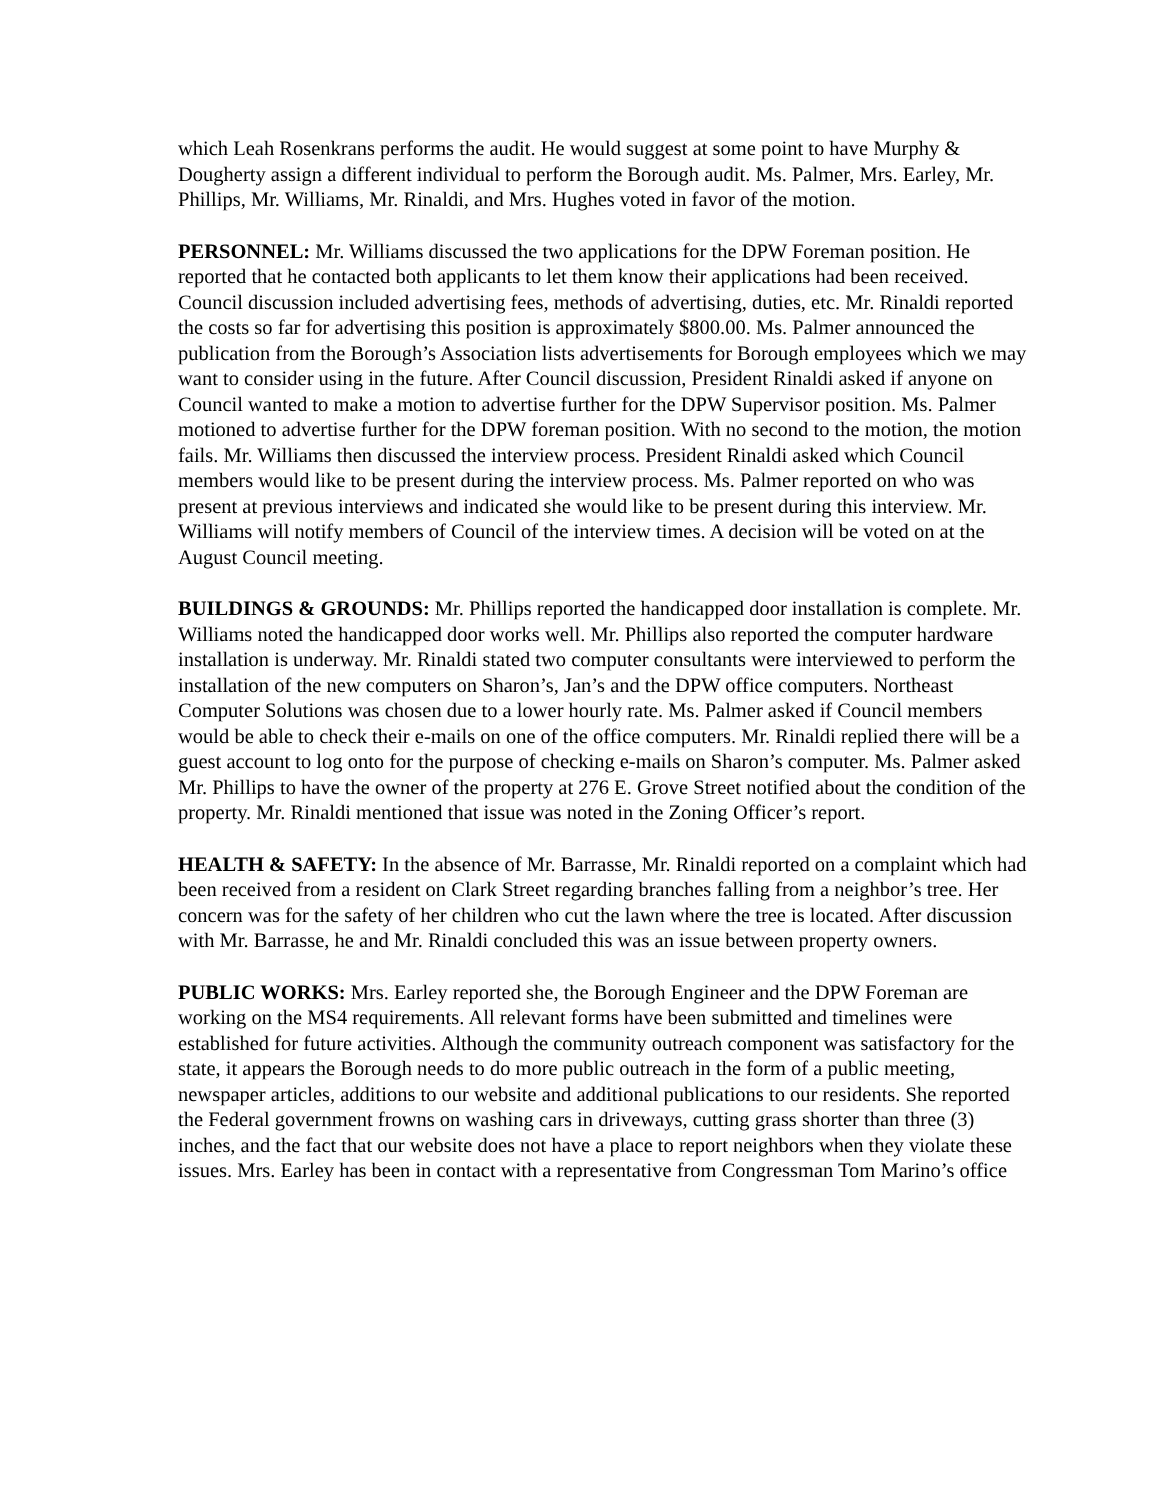which Leah Rosenkrans performs the audit. He would suggest at some point to have Murphy & Dougherty assign a different individual to perform the Borough audit. Ms. Palmer, Mrs. Earley, Mr. Phillips, Mr. Williams, Mr. Rinaldi, and Mrs. Hughes voted in favor of the motion.
PERSONNEL: Mr. Williams discussed the two applications for the DPW Foreman position. He reported that he contacted both applicants to let them know their applications had been received. Council discussion included advertising fees, methods of advertising, duties, etc. Mr. Rinaldi reported the costs so far for advertising this position is approximately $800.00. Ms. Palmer announced the publication from the Borough’s Association lists advertisements for Borough employees which we may want to consider using in the future. After Council discussion, President Rinaldi asked if anyone on Council wanted to make a motion to advertise further for the DPW Supervisor position. Ms. Palmer motioned to advertise further for the DPW foreman position. With no second to the motion, the motion fails. Mr. Williams then discussed the interview process. President Rinaldi asked which Council members would like to be present during the interview process. Ms. Palmer reported on who was present at previous interviews and indicated she would like to be present during this interview. Mr. Williams will notify members of Council of the interview times. A decision will be voted on at the August Council meeting.
BUILDINGS & GROUNDS: Mr. Phillips reported the handicapped door installation is complete. Mr. Williams noted the handicapped door works well. Mr. Phillips also reported the computer hardware installation is underway. Mr. Rinaldi stated two computer consultants were interviewed to perform the installation of the new computers on Sharon’s, Jan’s and the DPW office computers. Northeast Computer Solutions was chosen due to a lower hourly rate. Ms. Palmer asked if Council members would be able to check their e-mails on one of the office computers. Mr. Rinaldi replied there will be a guest account to log onto for the purpose of checking e-mails on Sharon’s computer. Ms. Palmer asked Mr. Phillips to have the owner of the property at 276 E. Grove Street notified about the condition of the property. Mr. Rinaldi mentioned that issue was noted in the Zoning Officer’s report.
HEALTH & SAFETY: In the absence of Mr. Barrasse, Mr. Rinaldi reported on a complaint which had been received from a resident on Clark Street regarding branches falling from a neighbor’s tree. Her concern was for the safety of her children who cut the lawn where the tree is located. After discussion with Mr. Barrasse, he and Mr. Rinaldi concluded this was an issue between property owners.
PUBLIC WORKS: Mrs. Earley reported she, the Borough Engineer and the DPW Foreman are working on the MS4 requirements. All relevant forms have been submitted and timelines were established for future activities. Although the community outreach component was satisfactory for the state, it appears the Borough needs to do more public outreach in the form of a public meeting, newspaper articles, additions to our website and additional publications to our residents. She reported the Federal government frowns on washing cars in driveways, cutting grass shorter than three (3) inches, and the fact that our website does not have a place to report neighbors when they violate these issues. Mrs. Earley has been in contact with a representative from Congressman Tom Marino’s office